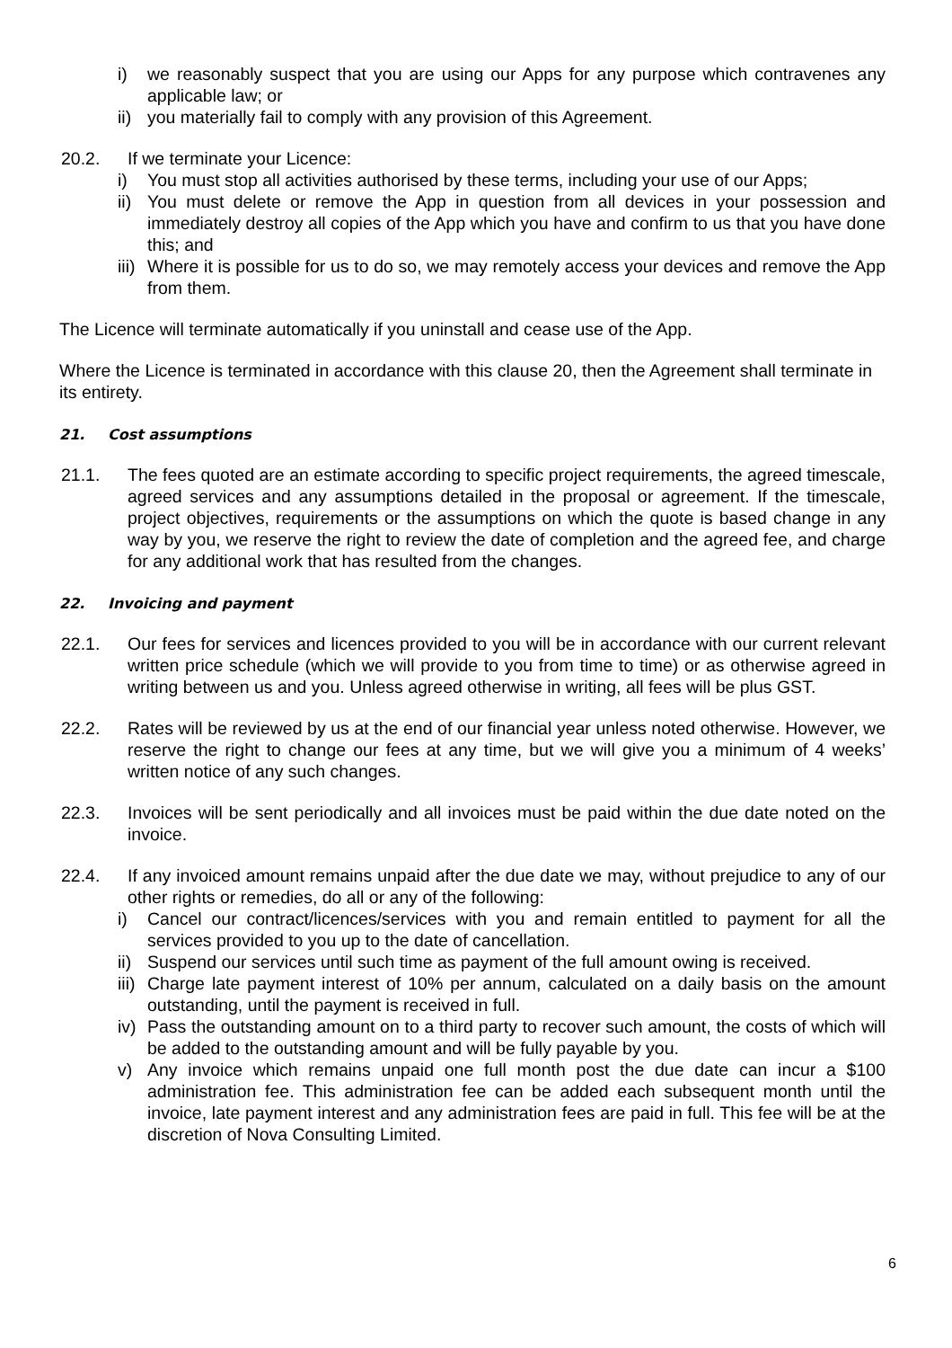i) we reasonably suspect that you are using our Apps for any purpose which contravenes any applicable law; or
ii) you materially fail to comply with any provision of this Agreement.
20.2. If we terminate your Licence:
i) You must stop all activities authorised by these terms, including your use of our Apps;
ii) You must delete or remove the App in question from all devices in your possession and immediately destroy all copies of the App which you have and confirm to us that you have done this; and
iii) Where it is possible for us to do so, we may remotely access your devices and remove the App from them.
The Licence will terminate automatically if you uninstall and cease use of the App.
Where the Licence is terminated in accordance with this clause 20, then the Agreement shall terminate in its entirety.
21. Cost assumptions
21.1. The fees quoted are an estimate according to specific project requirements, the agreed timescale, agreed services and any assumptions detailed in the proposal or agreement. If the timescale, project objectives, requirements or the assumptions on which the quote is based change in any way by you, we reserve the right to review the date of completion and the agreed fee, and charge for any additional work that has resulted from the changes.
22. Invoicing and payment
22.1. Our fees for services and licences provided to you will be in accordance with our current relevant written price schedule (which we will provide to you from time to time) or as otherwise agreed in writing between us and you. Unless agreed otherwise in writing, all fees will be plus GST.
22.2. Rates will be reviewed by us at the end of our financial year unless noted otherwise. However, we reserve the right to change our fees at any time, but we will give you a minimum of 4 weeks’ written notice of any such changes.
22.3. Invoices will be sent periodically and all invoices must be paid within the due date noted on the invoice.
22.4. If any invoiced amount remains unpaid after the due date we may, without prejudice to any of our other rights or remedies, do all or any of the following:
i) Cancel our contract/licences/services with you and remain entitled to payment for all the services provided to you up to the date of cancellation.
ii) Suspend our services until such time as payment of the full amount owing is received.
iii) Charge late payment interest of 10% per annum, calculated on a daily basis on the amount outstanding, until the payment is received in full.
iv) Pass the outstanding amount on to a third party to recover such amount, the costs of which will be added to the outstanding amount and will be fully payable by you.
v) Any invoice which remains unpaid one full month post the due date can incur a $100 administration fee. This administration fee can be added each subsequent month until the invoice, late payment interest and any administration fees are paid in full. This fee will be at the discretion of Nova Consulting Limited.
6